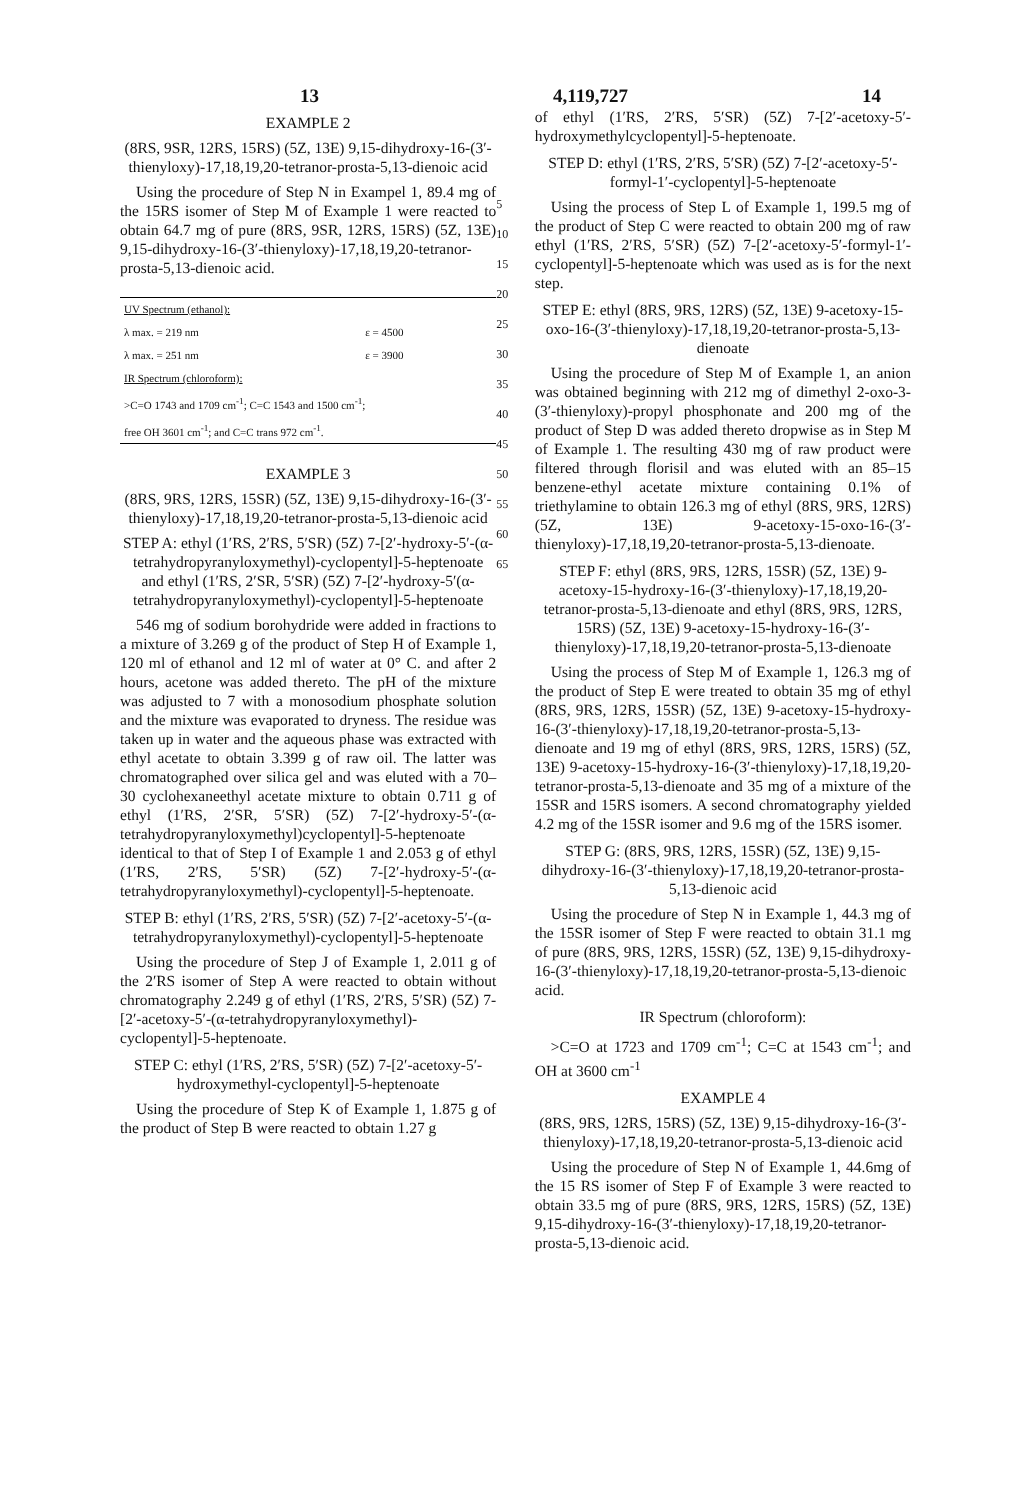13 4,119,727 14
EXAMPLE 2
(8RS, 9SR, 12RS, 15RS) (5Z, 13E) 9,15-dihydroxy-16-(3′-thienyloxy)-17,18,19,20-tetranor-prosta-5,13-dienoic acid
Using the procedure of Step N in Exampel 1, 89.4 mg of the 15RS isomer of Step M of Example 1 were reacted to obtain 64.7 mg of pure (8RS, 9SR, 12RS, 15RS) (5Z, 13E) 9,15-dihydroxy-16-(3′-thienyloxy)-17,18,19,20-tetranor-prosta-5,13-dienoic acid.
| UV Spectrum (ethanol): | |
| λ max. = 219 nm | ε = 4500 |
| λ max. = 251 nm | ε = 3900 |
| IR Spectrum (chloroform): | |
| >C=O 1743 and 1709 cm<sup>-1</sup>; C=C 1543 and 1500 cm<sup>-1</sup>; | |
| free OH 3601 cm<sup>-1</sup>; and C=C trans 972 cm<sup>-1</sup>. | |
EXAMPLE 3
(8RS, 9RS, 12RS, 15SR) (5Z, 13E) 9,15-dihydroxy-16-(3′-thienyloxy)-17,18,19,20-tetranor-prosta-5,13-dienoic acid
STEP A: ethyl (1′RS, 2′RS, 5′SR) (5Z) 7-[2′-hydroxy-5′-(α-tetrahydropyranyloxymethyl)-cyclopentyl]-5-heptenoate and ethyl (1′RS, 2′SR, 5′SR) (5Z) 7-[2′-hydroxy-5′(α-tetrahydropyranyloxymethyl)-cyclopentyl]-5-heptenoate
546 mg of sodium borohydride were added in fractions to a mixture of 3.269 g of the product of Step H of Example 1, 120 ml of ethanol and 12 ml of water at 0° C. and after 2 hours, acetone was added thereto. The pH of the mixture was adjusted to 7 with a monosodium phosphate solution and the mixture was evaporated to dryness. The residue was taken up in water and the aqueous phase was extracted with ethyl acetate to obtain 3.399 g of raw oil. The latter was chromatographed over silica gel and was eluted with a 70–30 cyclohexaneethyl acetate mixture to obtain 0.711 g of ethyl (1′RS, 2′SR, 5′SR) (5Z) 7-[2′-hydroxy-5′-(α-tetrahydropyranyloxymethyl)cyclopentyl]-5-heptenoate identical to that of Step I of Example 1 and 2.053 g of ethyl (1′RS, 2′RS, 5′SR) (5Z) 7-[2′-hydroxy-5′-(α-tetrahydropyranyloxymethyl)-cyclopentyl]-5-heptenoate.
STEP B: ethyl (1′RS, 2′RS, 5′SR) (5Z) 7-[2′-acetoxy-5′-(α-tetrahydropyranyloxymethyl)-cyclopentyl]-5-heptenoate
Using the procedure of Step J of Example 1, 2.011 g of the 2′RS isomer of Step A were reacted to obtain without chromatography 2.249 g of ethyl (1′RS, 2′RS, 5′SR) (5Z) 7-[2′-acetoxy-5′-(α-tetrahydropyranyloxymethyl)-cyclopentyl]-5-heptenoate.
STEP C: ethyl (1′RS, 2′RS, 5′SR) (5Z) 7-[2′-acetoxy-5′-hydroxymethyl-cyclopentyl]-5-heptenoate
Using the procedure of Step K of Example 1, 1.875 g of the product of Step B were reacted to obtain 1.27 g
5
10
15
20
25
30
35
40
45
50
55
60
65
of ethyl (1′RS, 2′RS, 5′SR) (5Z) 7-[2′-acetoxy-5′-hydroxymethylcyclopentyl]-5-heptenoate.
STEP D: ethyl (1′RS, 2′RS, 5′SR) (5Z) 7-[2′-acetoxy-5′-formyl-1′-cyclopentyl]-5-heptenoate
Using the process of Step L of Example 1, 199.5 mg of the product of Step C were reacted to obtain 200 mg of raw ethyl (1′RS, 2′RS, 5′SR) (5Z) 7-[2′-acetoxy-5′-formyl-1′-cyclopentyl]-5-heptenoate which was used as is for the next step.
STEP E: ethyl (8RS, 9RS, 12RS) (5Z, 13E) 9-acetoxy-15-oxo-16-(3′-thienyloxy)-17,18,19,20-tetranor-prosta-5,13-dienoate
Using the procedure of Step M of Example 1, an anion was obtained beginning with 212 mg of dimethyl 2-oxo-3-(3′-thienyloxy)-propyl phosphonate and 200 mg of the product of Step D was added thereto dropwise as in Step M of Example 1. The resulting 430 mg of raw product were filtered through florisil and was eluted with an 85–15 benzene-ethyl acetate mixture containing 0.1% of triethylamine to obtain 126.3 mg of ethyl (8RS, 9RS, 12RS) (5Z, 13E) 9-acetoxy-15-oxo-16-(3′-thienyloxy)-17,18,19,20-tetranor-prosta-5,13-dienoate.
STEP F: ethyl (8RS, 9RS, 12RS, 15SR) (5Z, 13E) 9-acetoxy-15-hydroxy-16-(3′-thienyloxy)-17,18,19,20-tetranor-prosta-5,13-dienoate and ethyl (8RS, 9RS, 12RS, 15RS) (5Z, 13E) 9-acetoxy-15-hydroxy-16-(3′-thienyloxy)-17,18,19,20-tetranor-prosta-5,13-dienoate
Using the process of Step M of Example 1, 126.3 mg of the product of Step E were treated to obtain 35 mg of ethyl (8RS, 9RS, 12RS, 15SR) (5Z, 13E) 9-acetoxy-15-hydroxy-16-(3′-thienyloxy)-17,18,19,20-tetranor-prosta-5,13-dienoate and 19 mg of ethyl (8RS, 9RS, 12RS, 15RS) (5Z, 13E) 9-acetoxy-15-hydroxy-16-(3′-thienyloxy)-17,18,19,20-tetranor-prosta-5,13-dienoate and 35 mg of a mixture of the 15SR and 15RS isomers. A second chromatography yielded 4.2 mg of the 15SR isomer and 9.6 mg of the 15RS isomer.
STEP G: (8RS, 9RS, 12RS, 15SR) (5Z, 13E) 9,15-dihydroxy-16-(3′-thienyloxy)-17,18,19,20-tetranor-prosta-5,13-dienoic acid
Using the procedure of Step N in Example 1, 44.3 mg of the 15SR isomer of Step F were reacted to obtain 31.1 mg of pure (8RS, 9RS, 12RS, 15SR) (5Z, 13E) 9,15-dihydroxy-16-(3′-thienyloxy)-17,18,19,20-tetranor-prosta-5,13-dienoic acid.
IR Spectrum (chloroform):
>C=O at 1723 and 1709 cm<sup>-1</sup>; C=C at 1543 cm<sup>-1</sup>; and OH at 3600 cm<sup>-1</sup>
EXAMPLE 4
(8RS, 9RS, 12RS, 15RS) (5Z, 13E) 9,15-dihydroxy-16-(3′-thienyloxy)-17,18,19,20-tetranor-prosta-5,13-dienoic acid
Using the procedure of Step N of Example 1, 44.6mg of the 15 RS isomer of Step F of Example 3 were reacted to obtain 33.5 mg of pure (8RS, 9RS, 12RS, 15RS) (5Z, 13E) 9,15-dihydroxy-16-(3′-thienyloxy)-17,18,19,20-tetranor-prosta-5,13-dienoic acid.